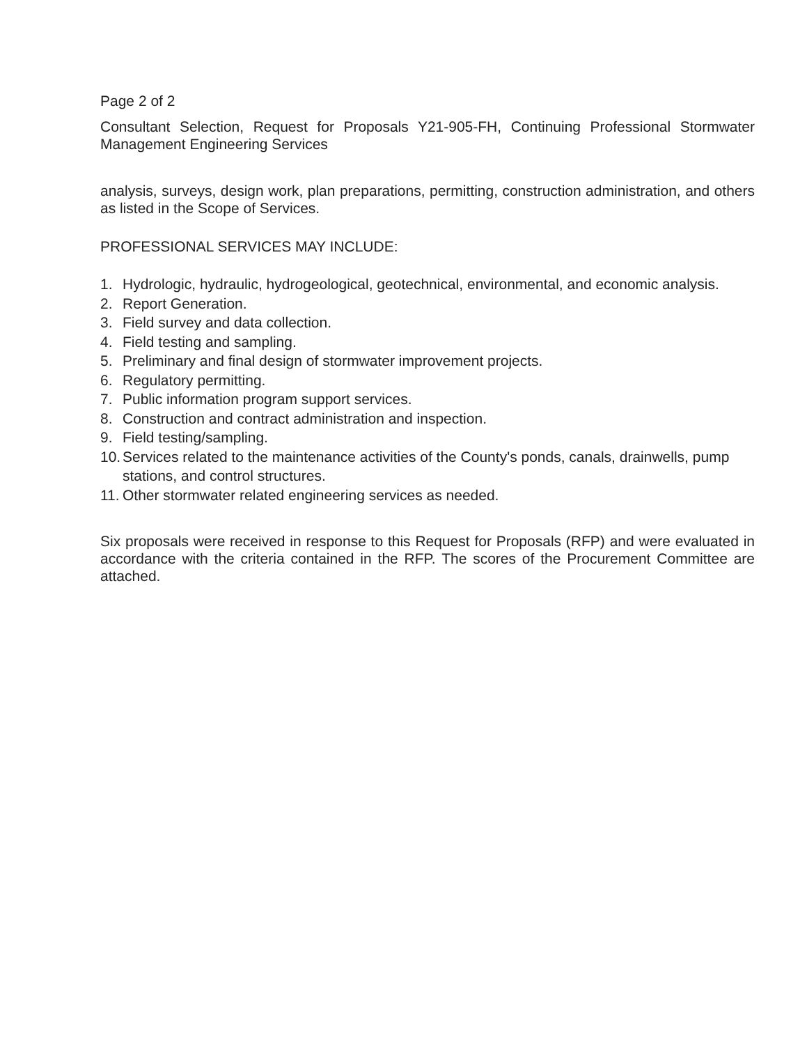Page 2 of 2
Consultant Selection, Request for Proposals Y21-905-FH, Continuing Professional Stormwater Management Engineering Services
analysis, surveys, design work, plan preparations, permitting, construction administration, and others as listed in the Scope of Services.
PROFESSIONAL SERVICES MAY INCLUDE:
1. Hydrologic, hydraulic, hydrogeological, geotechnical, environmental, and economic analysis.
2. Report Generation.
3. Field survey and data collection.
4. Field testing and sampling.
5. Preliminary and final design of stormwater improvement projects.
6. Regulatory permitting.
7. Public information program support services.
8. Construction and contract administration and inspection.
9. Field testing/sampling.
10. Services related to the maintenance activities of the County's ponds, canals, drainwells, pump stations, and control structures.
11. Other stormwater related engineering services as needed.
Six proposals were received in response to this Request for Proposals (RFP) and were evaluated in accordance with the criteria contained in the RFP. The scores of the Procurement Committee are attached.